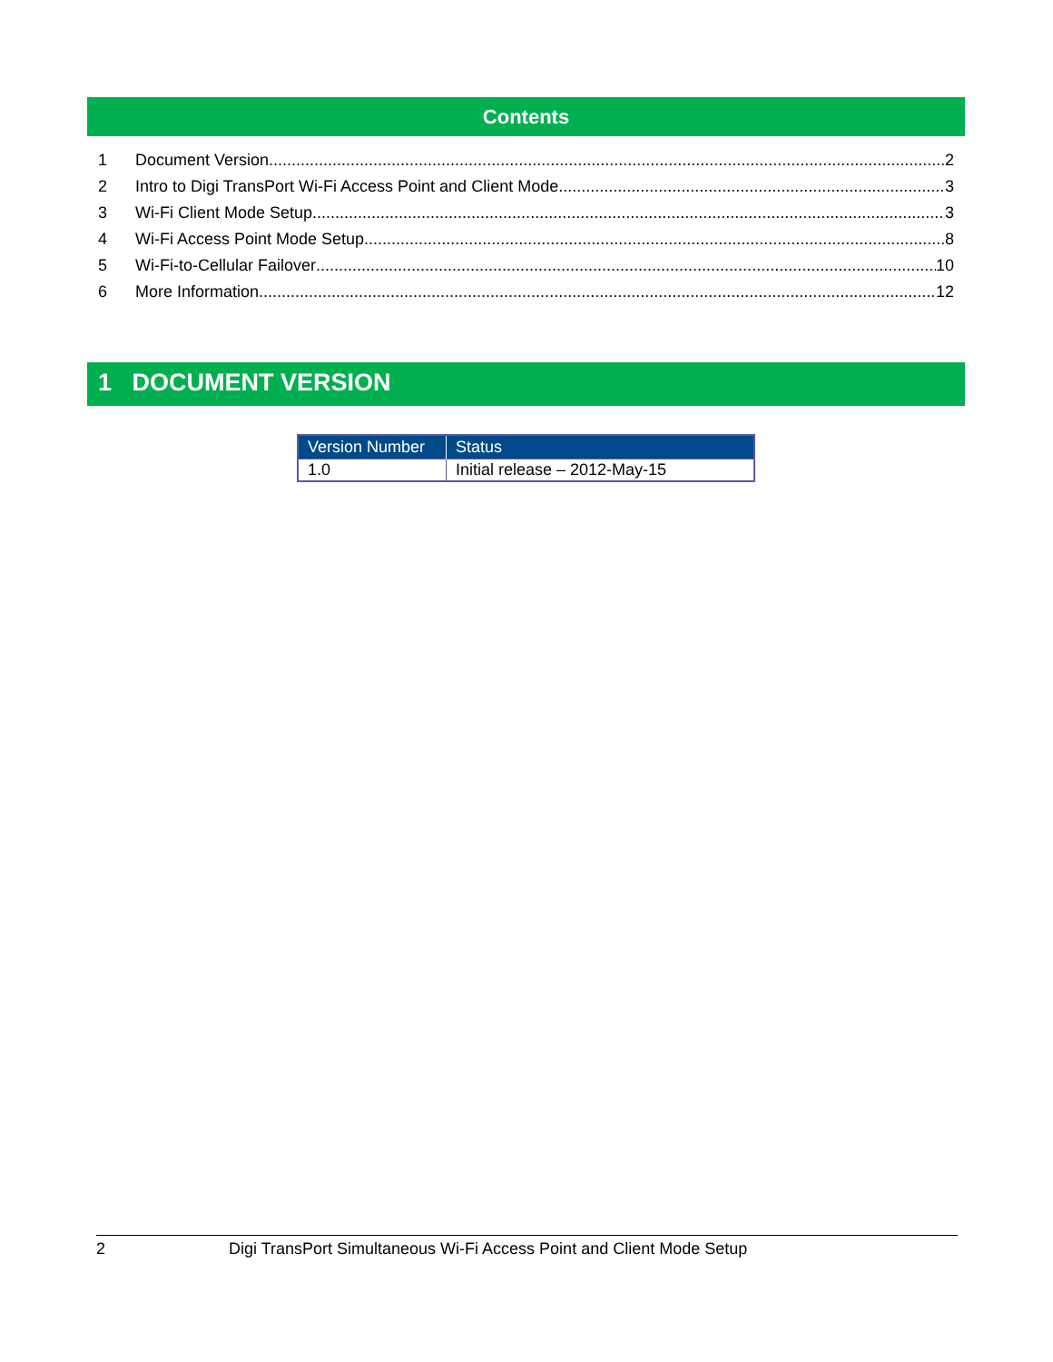Contents
1 Document Version 2
2 Intro to Digi TransPort Wi-Fi Access Point and Client Mode 3
3 Wi-Fi Client Mode Setup 3
4 Wi-Fi Access Point Mode Setup 8
5 Wi-Fi-to-Cellular Failover 10
6 More Information 12
1 DOCUMENT VERSION
| Version Number | Status |
| --- | --- |
| 1.0 | Initial release – 2012-May-15 |
2 Digi TransPort Simultaneous Wi-Fi Access Point and Client Mode Setup